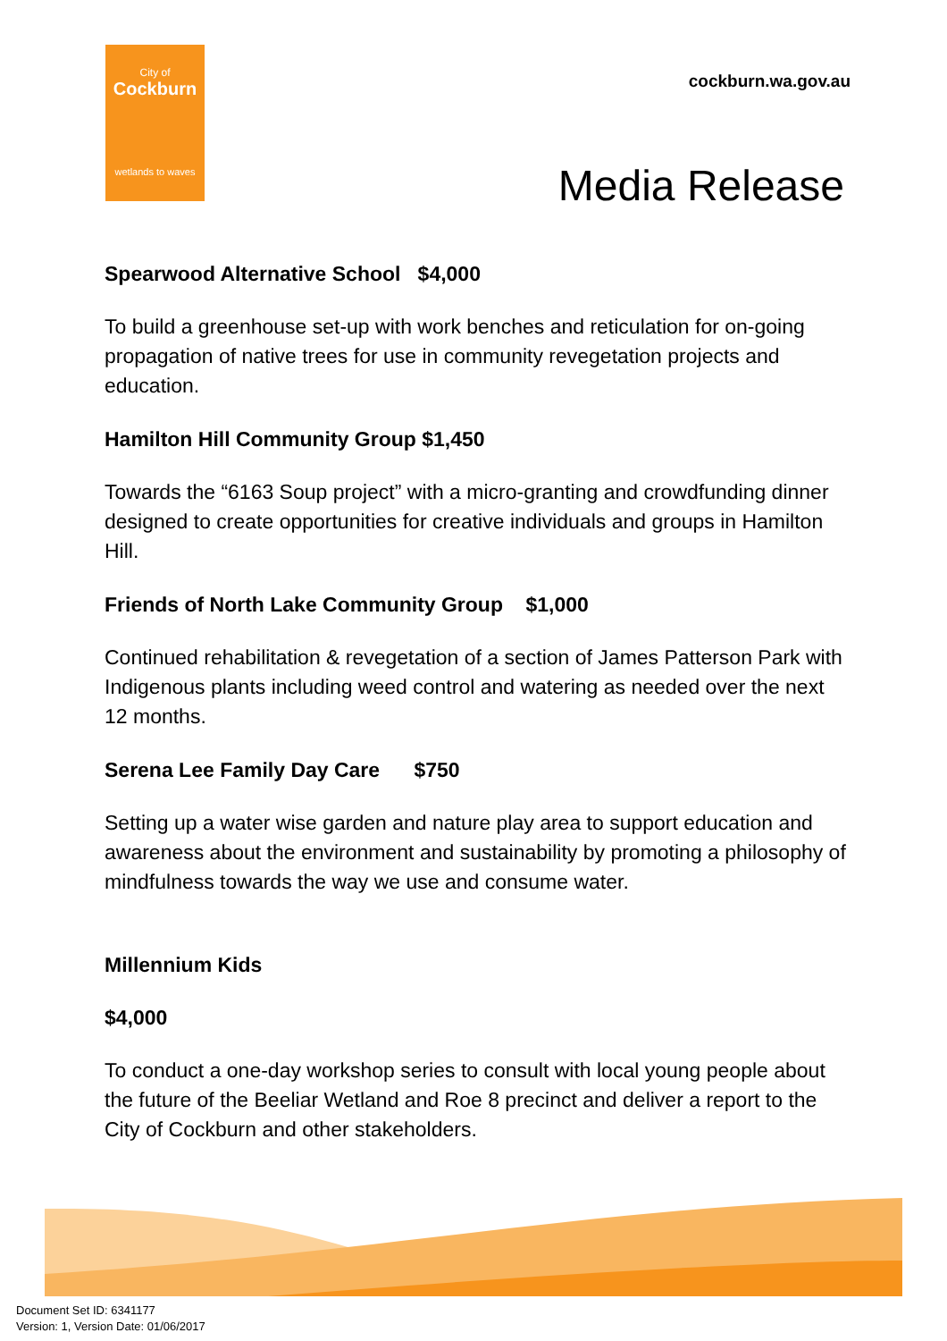City of
Cockburn
wetlands to waves
cockburn.wa.gov.au
Media Release
Spearwood Alternative School $4,000
To build a greenhouse set-up with work benches and reticulation for on-going propagation of native trees for use in community revegetation projects and education.
Hamilton Hill Community Group $1,450
Towards the “6163 Soup project” with a micro-granting and crowdfunding dinner designed to create opportunities for creative individuals and groups in Hamilton Hill.
Friends of North Lake Community Group $1,000
Continued rehabilitation & revegetation of a section of James Patterson Park with Indigenous plants including weed control and watering as needed over the next 12 months.
Serena Lee Family Day Care $750
Setting up a water wise garden and nature play area to support education and awareness about the environment and sustainability by promoting a philosophy of mindfulness towards the way we use and consume water.
Millennium Kids
$4,000
To conduct a one-day workshop series to consult with local young people about the future of the Beeliar Wetland and Roe 8 precinct and deliver a report to the City of Cockburn and other stakeholders.
Document Set ID: 6341177
Version: 1, Version Date: 01/06/2017